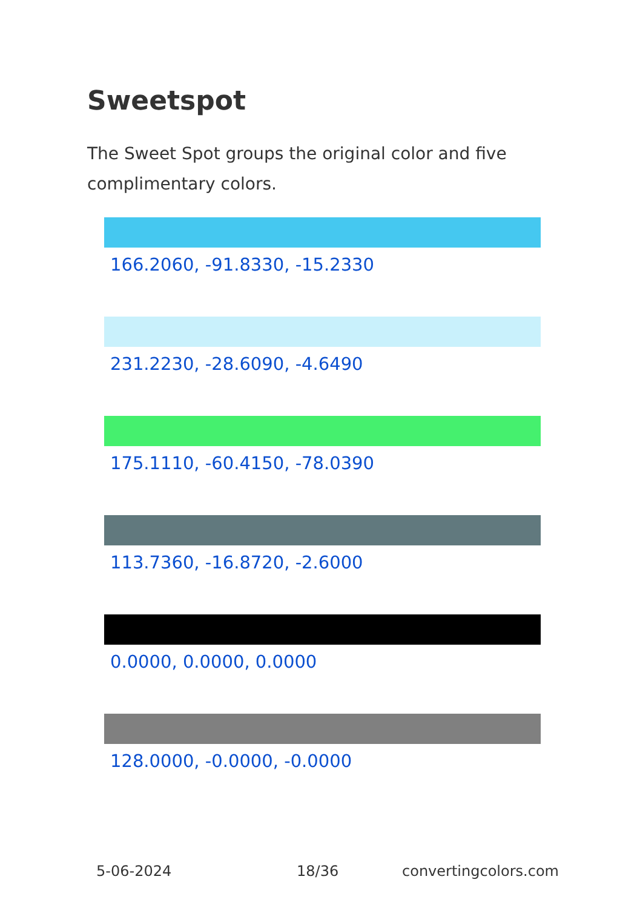Sweetspot
The Sweet Spot groups the original color and five complimentary colors.
166.2060, -91.8330, -15.2330
231.2230, -28.6090, -4.6490
175.1110, -60.4150, -78.0390
113.7360, -16.8720, -2.6000
0.0000, 0.0000, 0.0000
128.0000, -0.0000, -0.0000
5-06-2024 18/36 convertingcolors.com